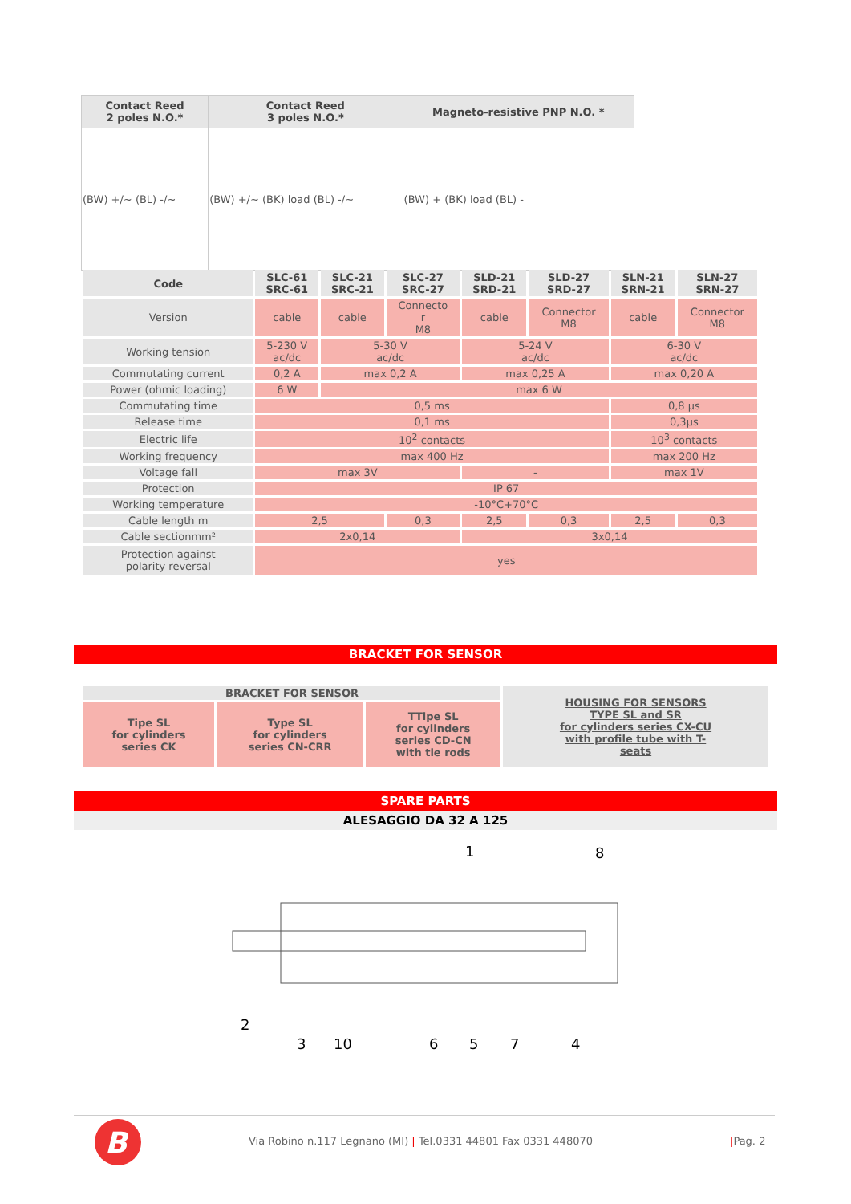| Contact Reed 2 poles N.O.* | Contact Reed 3 poles N.O.* | Magneto-resistive PNP N.O. * |
| --- | --- | --- |
| (BW) +/~ (BL) -/~ | (BW) +/~ (BK) load (BL) -/~ | (BW) + (BK) load (BL) - |
| Code | SLC-61 SRC-61 | SLC-21 SRC-21 | SLC-27 SRC-27 | SLD-21 SRD-21 | SLD-27 SRD-27 | SLN-21 SRN-21 | SLN-27 SRN-27 |
| --- | --- | --- | --- | --- | --- | --- | --- |
| Version | cable | cable | Connecto r M8 | cable | Connector M8 | cable | Connector M8 |
| Working tension | 5-230 V ac/dc | 5-30 V ac/dc | | 5-24 V ac/dc | | 6-30 V ac/dc | |
| Commutating current | 0,2 A | max 0,2 A | | max 0,25 A | | max 0,20 A | |
| Power (ohmic loading) | 6 W | max 6 W | | | | | |
| Commutating time | 0,5 ms | | | | | 0,8 µs | |
| Release time | 0,1 ms | | | | | 0,3µs | |
| Electric life | 10<sup>2</sup> contacts | | | | | 10<sup>3</sup> contacts | |
| Working frequency | max 400 Hz | | | | | max 200 Hz | |
| Voltage fall | max 3V | | | - | | max 1V | |
| Protection | IP 67 | | | | | | |
| Working temperature | -10°C+70°C | | | | | | |
| Cable length m | 2,5 | | 0,3 | 2,5 | 0,3 | 2,5 | 0,3 |
| Cable sectionmm² | 2x0,14 | | | 3x0,14 | | | |
| Protection against polarity reversal | yes | | | | | | |
BRACKET FOR SENSOR
| BRACKET FOR SENSOR | | | HOUSING FOR SENSORS TYPE SL and SR for cylinders series CX-CU with profile tube with T- seats |
| Tipe SL for cylinders series CK | Type SL for cylinders series CN-CRR | TTipe SL for cylinders series CD-CN with tie rods | |
SPARE PARTS
ALESAGGIO DA 32 A 125
1
8
2
3
10
6
5
7
4
B
Via Robino n.117 Legnano (MI) | Tel.0331 44801 Fax 0331 448070
|Pag. 2